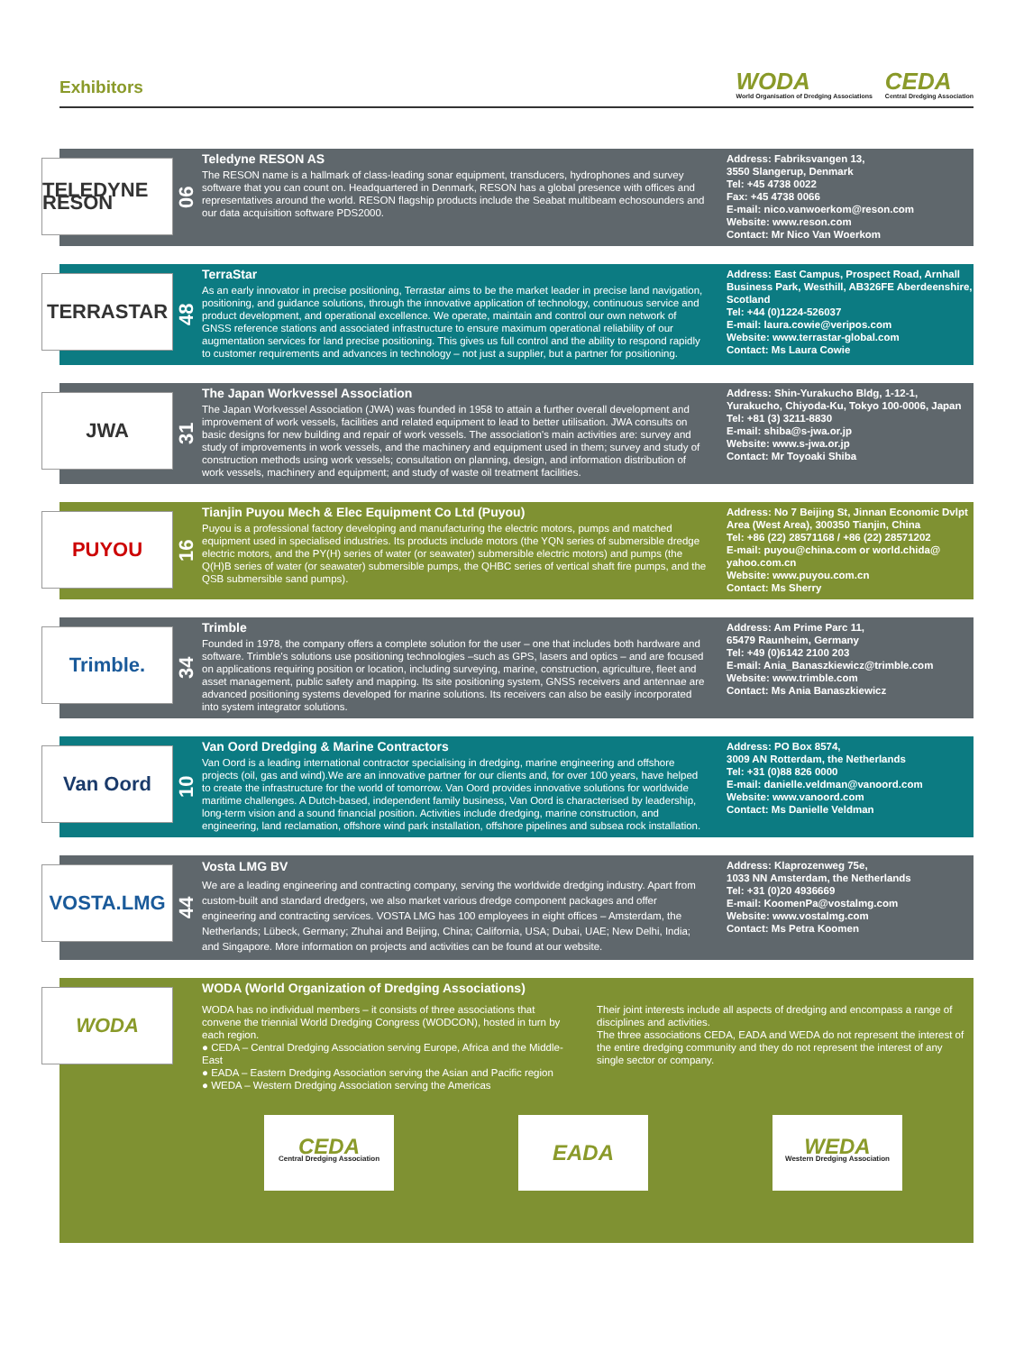Exhibitors
WODA
World Organisation of Dredging Associations
CEDA
Central Dredging Association
TELEDYNE RESON
06
Teledyne RESON AS
The RESON name is a hallmark of class-leading sonar equipment, transducers, hydrophones and survey software that you can count on. Headquartered in Denmark, RESON has a global presence with offices and representatives around the world. RESON flagship products include the Seabat multibeam echosounders and our data acquisition software PDS2000.
Address: Fabriksvangen 13,
3550 Slangerup, Denmark
Tel: +45 4738 0022
Fax: +45 4738 0066
E-mail: nico.vanwoerkom@reson.com
Website: www.reson.com
Contact: Mr Nico Van Woerkom
TERRASTAR
48
TerraStar
As an early innovator in precise positioning, Terrastar aims to be the market leader in precise land navigation, positioning, and guidance solutions, through the innovative application of technology, continuous service and product development, and operational excellence. We operate, maintain and control our own network of GNSS reference stations and associated infrastructure to ensure maximum operational reliability of our augmentation services for land precise positioning. This gives us full control and the ability to respond rapidly to customer requirements and advances in technology – not just a supplier, but a partner for positioning.
Address: East Campus, Prospect Road, Arnhall Business Park, Westhill, AB326FE Aberdeenshire, Scotland
Tel: +44 (0)1224-526037
E-mail: laura.cowie@veripos.com
Website: www.terrastar-global.com
Contact: Ms Laura Cowie
JWA
31
The Japan Workvessel Association
The Japan Workvessel Association (JWA) was founded in 1958 to attain a further overall development and improvement of work vessels, facilities and related equipment to lead to better utilisation. JWA consults on basic designs for new building and repair of work vessels. The association's main activities are: survey and study of improvements in work vessels, and the machinery and equipment used in them; survey and study of construction methods using work vessels; consultation on planning, design, and information distribution of work vessels, machinery and equipment; and study of waste oil treatment facilities.
Address: Shin-Yurakucho Bldg, 1-12-1, Yurakucho, Chiyoda-Ku, Tokyo 100-0006, Japan
Tel: +81 (3) 3211-8830
E-mail: shiba@s-jwa.or.jp
Website: www.s-jwa.or.jp
Contact: Mr Toyoaki Shiba
PUYOU
16
Tianjin Puyou Mech & Elec Equipment Co Ltd (Puyou)
Puyou is a professional factory developing and manufacturing the electric motors, pumps and matched equipment used in specialised industries. Its products include motors (the YQN series of submersible dredge electric motors, and the PY(H) series of water (or seawater) submersible electric motors) and pumps (the Q(H)B series of water (or seawater) submersible pumps, the QHBC series of vertical shaft fire pumps, and the QSB submersible sand pumps).
Address: No 7 Beijing St, Jinnan Economic Dvlpt Area (West Area), 300350 Tianjin, China
Tel: +86 (22) 28571168 / +86 (22) 28571202
E-mail: puyou@china.com or world.chida@ yahoo.com.cn
Website: www.puyou.com.cn
Contact: Ms Sherry
Trimble.
34
Trimble
Founded in 1978, the company offers a complete solution for the user – one that includes both hardware and software. Trimble's solutions use positioning technologies –such as GPS, lasers and optics – and are focused on applications requiring position or location, including surveying, marine, construction, agriculture, fleet and asset management, public safety and mapping. Its site positioning system, GNSS receivers and antennae are advanced positioning systems developed for marine solutions. Its receivers can also be easily incorporated into system integrator solutions.
Address: Am Prime Parc 11,
65479 Raunheim, Germany
Tel: +49 (0)6142 2100 203
E-mail: Ania_Banaszkiewicz@trimble.com
Website: www.trimble.com
Contact: Ms Ania Banaszkiewicz
Van Oord
10
Van Oord Dredging & Marine Contractors
Van Oord is a leading international contractor specialising in dredging, marine engineering and offshore projects (oil, gas and wind).We are an innovative partner for our clients and, for over 100 years, have helped to create the infrastructure for the world of tomorrow. Van Oord provides innovative solutions for worldwide maritime challenges. A Dutch-based, independent family business, Van Oord is characterised by leadership, long-term vision and a sound financial position. Activities include dredging, marine construction, and engineering, land reclamation, offshore wind park installation, offshore pipelines and subsea rock installation.
Address: PO Box 8574,
3009 AN Rotterdam, the Netherlands
Tel: +31 (0)88 826 0000
E-mail: danielle.veldman@vanoord.com
Website: www.vanoord.com
Contact: Ms Danielle Veldman
VOSTA.LMG
44
Vosta LMG BV
We are a leading engineering and contracting company, serving the worldwide dredging industry. Apart from custom-built and standard dredgers, we also market various dredge component packages and offer engineering and contracting services. VOSTA LMG has 100 employees in eight offices – Amsterdam, the Netherlands; Lübeck, Germany; Zhuhai and Beijing, China; California, USA; Dubai, UAE; New Delhi, India; and Singapore. More information on projects and activities can be found at our website.
Address: Klaprozenweg 75e,
1033 NN Amsterdam, the Netherlands
Tel: +31 (0)20 4936669
E-mail: KoomenPa@vostalmg.com
Website: www.vostalmg.com
Contact: Ms Petra Koomen
WODA
WODA (World Organization of Dredging Associations)
WODA has no individual members – it consists of three associations that convene the triennial World Dredging Congress (WODCON), hosted in turn by each region.
● CEDA – Central Dredging Association serving Europe, Africa and the Middle-East
● EADA – Eastern Dredging Association serving the Asian and Pacific region
● WEDA – Western Dredging Association serving the Americas
Their joint interests include all aspects of dredging and encompass a range of disciplines and activities.
The three associations CEDA, EADA and WEDA do not represent the interest of the entire dredging community and they do not represent the interest of any single sector or company.
CEDA
Central Dredging Association
EADA WEDA
Western Dredging Association